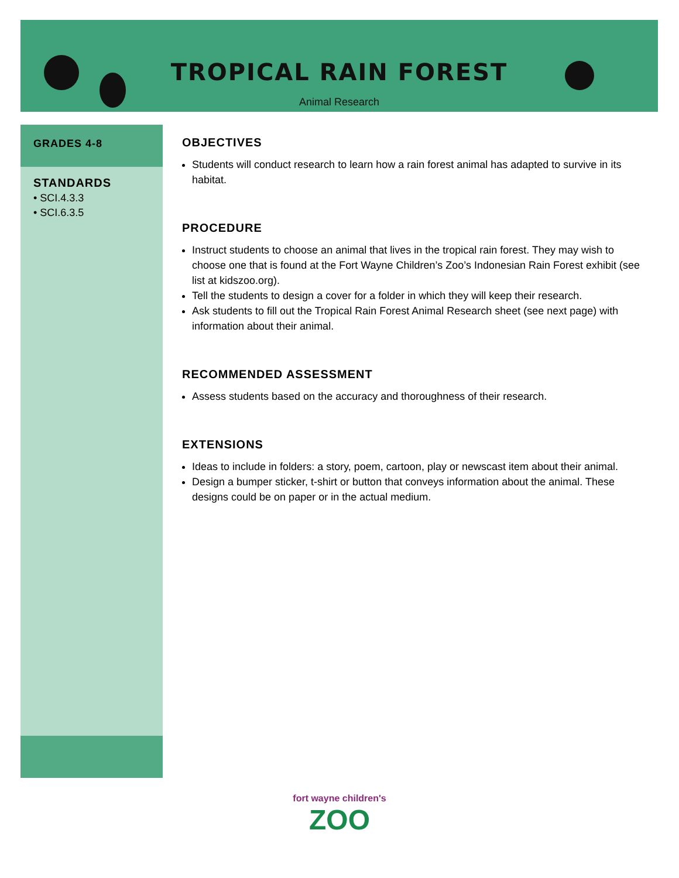TROPICAL RAIN FOREST
Animal Research
GRADES 4-8
STANDARDS
• SCI.4.3.3
• SCI.6.3.5
OBJECTIVES
Students will conduct research to learn how a rain forest animal has adapted to survive in its habitat.
PROCEDURE
Instruct students to choose an animal that lives in the tropical rain forest. They may wish to choose one that is found at the Fort Wayne Children’s Zoo’s Indonesian Rain Forest exhibit (see list at kidszoo.org).
Tell the students to design a cover for a folder in which they will keep their research.
Ask students to fill out the Tropical Rain Forest Animal Research sheet (see next page) with information about their animal.
RECOMMENDED ASSESSMENT
Assess students based on the accuracy and thoroughness of their research.
EXTENSIONS
Ideas to include in folders: a story, poem, cartoon, play or newscast item about their animal.
Design a bumper sticker, t-shirt or button that conveys information about the animal. These designs could be on paper or in the actual medium.
fort wayne children's
ZOO